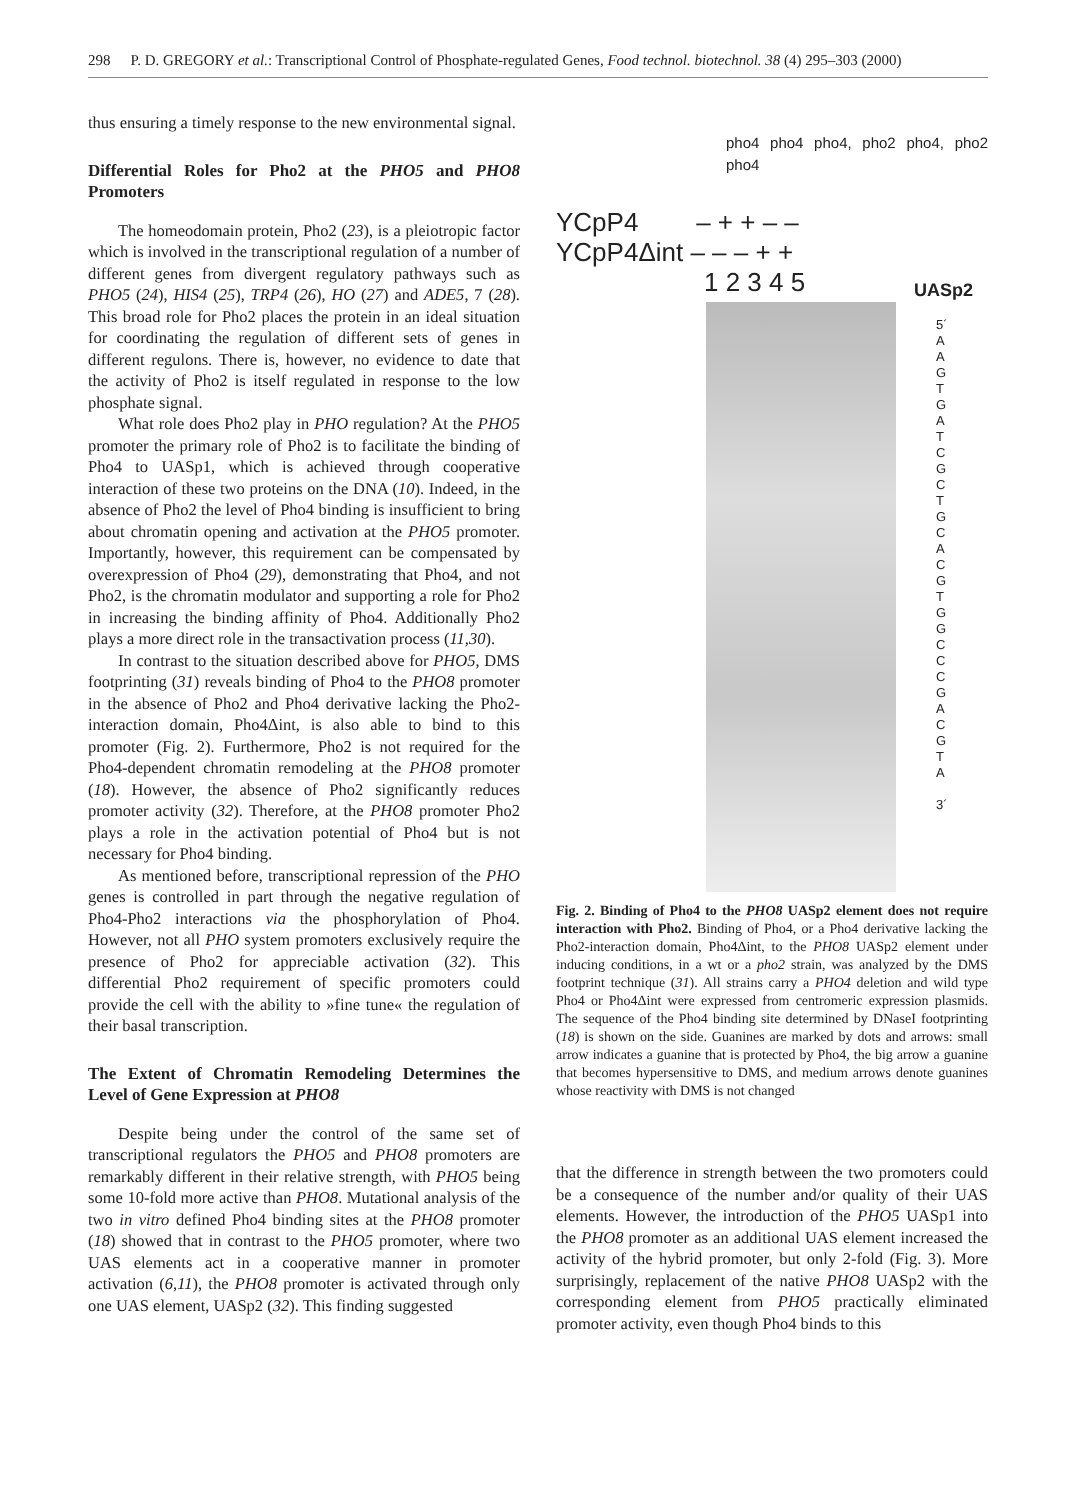298 P. D. GREGORY et al.: Transcriptional Control of Phosphate-regulated Genes, Food technol. biotechnol. 38 (4) 295–303 (2000)
thus ensuring a timely response to the new environmental signal.
Differential Roles for Pho2 at the PHO5 and PHO8 Promoters
The homeodomain protein, Pho2 (23), is a pleiotropic factor which is involved in the transcriptional regulation of a number of different genes from divergent regulatory pathways such as PHO5 (24), HIS4 (25), TRP4 (26), HO (27) and ADE5, 7 (28). This broad role for Pho2 places the protein in an ideal situation for coordinating the regulation of different sets of genes in different regulons. There is, however, no evidence to date that the activity of Pho2 is itself regulated in response to the low phosphate signal.
What role does Pho2 play in PHO regulation? At the PHO5 promoter the primary role of Pho2 is to facilitate the binding of Pho4 to UASp1, which is achieved through cooperative interaction of these two proteins on the DNA (10). Indeed, in the absence of Pho2 the level of Pho4 binding is insufficient to bring about chromatin opening and activation at the PHO5 promoter. Importantly, however, this requirement can be compensated by overexpression of Pho4 (29), demonstrating that Pho4, and not Pho2, is the chromatin modulator and supporting a role for Pho2 in increasing the binding affinity of Pho4. Additionally Pho2 plays a more direct role in the transactivation process (11,30).
In contrast to the situation described above for PHO5, DMS footprinting (31) reveals binding of Pho4 to the PHO8 promoter in the absence of Pho2 and Pho4 derivative lacking the Pho2-interaction domain, Pho4Δint, is also able to bind to this promoter (Fig. 2). Furthermore, Pho2 is not required for the Pho4-dependent chromatin remodeling at the PHO8 promoter (18). However, the absence of Pho2 significantly reduces promoter activity (32). Therefore, at the PHO8 promoter Pho2 plays a role in the activation potential of Pho4 but is not necessary for Pho4 binding.
As mentioned before, transcriptional repression of the PHO genes is controlled in part through the negative regulation of Pho4-Pho2 interactions via the phosphorylation of Pho4. However, not all PHO system promoters exclusively require the presence of Pho2 for appreciable activation (32). This differential Pho2 requirement of specific promoters could provide the cell with the ability to »fine tune« the regulation of their basal transcription.
The Extent of Chromatin Remodeling Determines the Level of Gene Expression at PHO8
Despite being under the control of the same set of transcriptional regulators the PHO5 and PHO8 promoters are remarkably different in their relative strength, with PHO5 being some 10-fold more active than PHO8. Mutational analysis of the two in vitro defined Pho4 binding sites at the PHO8 promoter (18) showed that in contrast to the PHO5 promoter, where two UAS elements act in a cooperative manner in promoter activation (6,11), the PHO8 promoter is activated through only one UAS element, UASp2 (32). This finding suggested
pho4 pho4 pho4, pho2 pho4, pho2 pho4
YCpP4 – + + – –
YCpP4Δint – – – + +
1 2 3 4 5
UASp2
5´
A
A
G
T
G
A
T
C
G
C
T
G
C
A
C
G
T
G
G
C
C
C
G
A
C
G
T
A
3´
Fig. 2. Binding of Pho4 to the PHO8 UASp2 element does not require interaction with Pho2. Binding of Pho4, or a Pho4 derivative lacking the Pho2-interaction domain, Pho4Δint, to the PHO8 UASp2 element under inducing conditions, in a wt or a pho2 strain, was analyzed by the DMS footprint technique (31). All strains carry a PHO4 deletion and wild type Pho4 or Pho4Δint were expressed from centromeric expression plasmids. The sequence of the Pho4 binding site determined by DNaseI footprinting (18) is shown on the side. Guanines are marked by dots and arrows: small arrow indicates a guanine that is protected by Pho4, the big arrow a guanine that becomes hypersensitive to DMS, and medium arrows denote guanines whose reactivity with DMS is not changed
that the difference in strength between the two promoters could be a consequence of the number and/or quality of their UAS elements. However, the introduction of the PHO5 UASp1 into the PHO8 promoter as an additional UAS element increased the activity of the hybrid promoter, but only 2-fold (Fig. 3). More surprisingly, replacement of the native PHO8 UASp2 with the corresponding element from PHO5 practically eliminated promoter activity, even though Pho4 binds to this